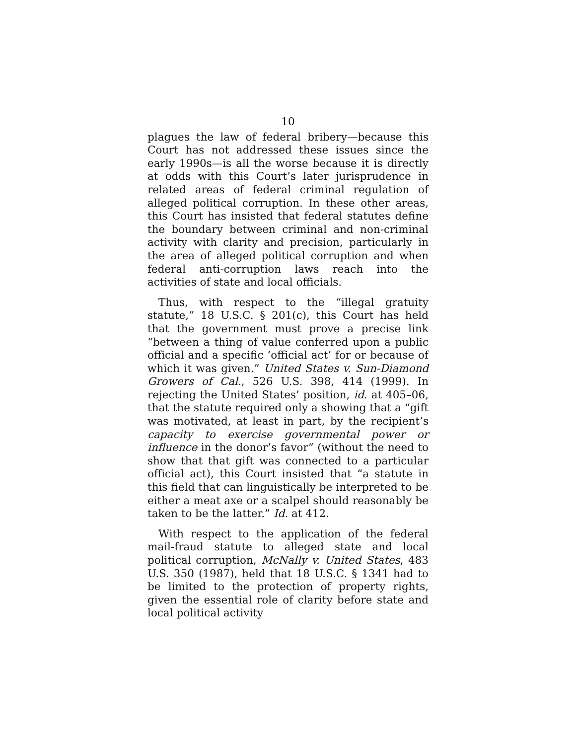10
plagues the law of federal bribery—because this Court has not addressed these issues since the early 1990s—is all the worse because it is directly at odds with this Court’s later jurisprudence in related areas of federal criminal regulation of alleged political corruption. In these other areas, this Court has insisted that federal statutes define the boundary between criminal and non-criminal activity with clarity and precision, particularly in the area of alleged political corruption and when federal anti-corruption laws reach into the activities of state and local officials.
Thus, with respect to the “illegal gratuity statute,” 18 U.S.C. § 201(c), this Court has held that the government must prove a precise link “between a thing of value conferred upon a public official and a specific ‘official act’ for or because of which it was given.” United States v. Sun-Diamond Growers of Cal., 526 U.S. 398, 414 (1999). In rejecting the United States’ position, id. at 405–06, that the statute required only a showing that a “gift was motivated, at least in part, by the recipient’s capacity to exercise governmental power or influence in the donor’s favor” (without the need to show that that gift was connected to a particular official act), this Court insisted that “a statute in this field that can linguistically be interpreted to be either a meat axe or a scalpel should reasonably be taken to be the latter.” Id. at 412.
With respect to the application of the federal mail-fraud statute to alleged state and local political corruption, McNally v. United States, 483 U.S. 350 (1987), held that 18 U.S.C. § 1341 had to be limited to the protection of property rights, given the essential role of clarity before state and local political activity